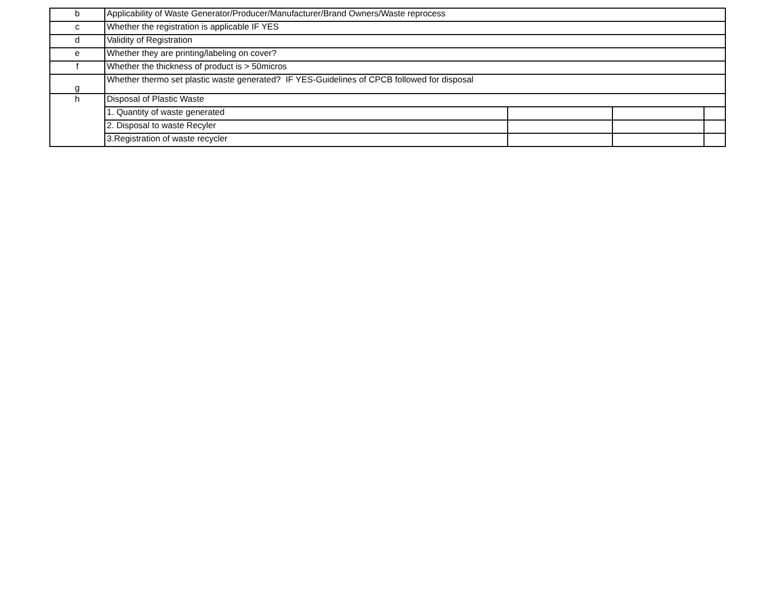| b | Applicability of Waste Generator/Producer/Manufacturer/Brand Owners/Waste reprocess | | | |
| c | Whether the registration is applicable IF YES | | | |
| d | Validity of Registration | | | |
| e | Whether they are printing/labeling on cover? | | | |
| f | Whether the thickness of product is > 50micros | | | |
| g | Whether thermo set plastic waste generated? IF YES-Guidelines of CPCB followed for disposal | | | |
| h | Disposal of Plastic Waste | | | |
| | 1. Quantity of waste generated | | | |
| | 2. Disposal to waste Recyler | | | |
| | 3.Registration of waste recycler | | | |